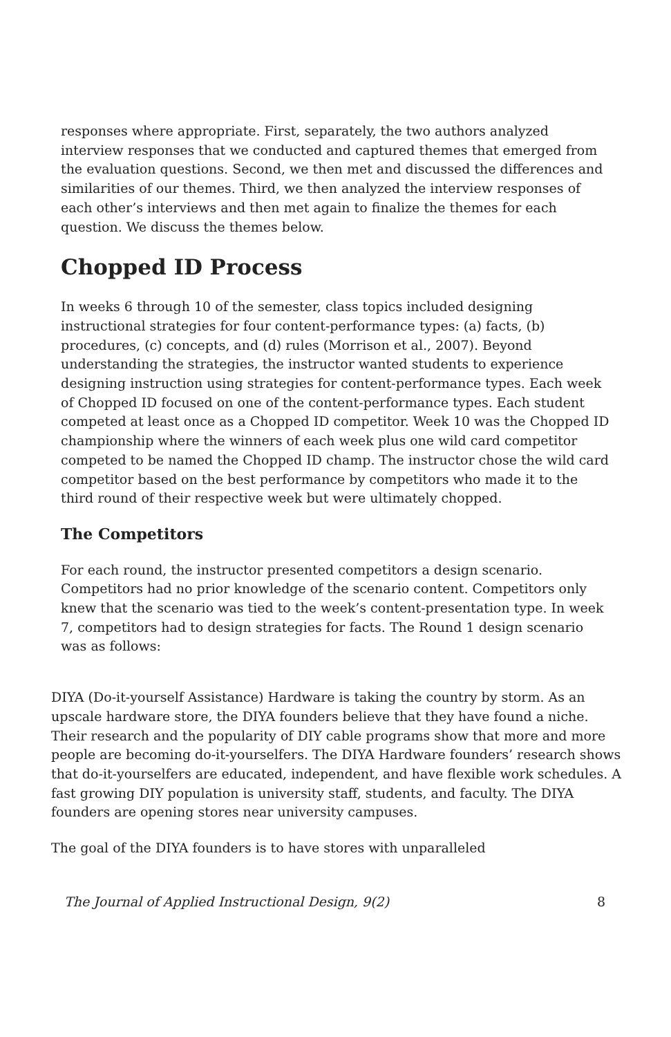responses where appropriate. First, separately, the two authors analyzed interview responses that we conducted and captured themes that emerged from the evaluation questions. Second, we then met and discussed the differences and similarities of our themes. Third, we then analyzed the interview responses of each other’s interviews and then met again to finalize the themes for each question. We discuss the themes below.
Chopped ID Process
In weeks 6 through 10 of the semester, class topics included designing instructional strategies for four content-performance types: (a) facts, (b) procedures, (c) concepts, and (d) rules (Morrison et al., 2007). Beyond understanding the strategies, the instructor wanted students to experience designing instruction using strategies for content-performance types. Each week of Chopped ID focused on one of the content-performance types. Each student competed at least once as a Chopped ID competitor. Week 10 was the Chopped ID championship where the winners of each week plus one wild card competitor competed to be named the Chopped ID champ. The instructor chose the wild card competitor based on the best performance by competitors who made it to the third round of their respective week but were ultimately chopped.
The Competitors
For each round, the instructor presented competitors a design scenario. Competitors had no prior knowledge of the scenario content. Competitors only knew that the scenario was tied to the week’s content-presentation type. In week 7, competitors had to design strategies for facts. The Round 1 design scenario was as follows:
DIYA (Do-it-yourself Assistance) Hardware is taking the country by storm. As an upscale hardware store, the DIYA founders believe that they have found a niche. Their research and the popularity of DIY cable programs show that more and more people are becoming do-it-yourselfers. The DIYA Hardware founders’ research shows that do-it-yourselfers are educated, independent, and have flexible work schedules. A fast growing DIY population is university staff, students, and faculty. The DIYA founders are opening stores near university campuses.
The goal of the DIYA founders is to have stores with unparalleled
The Journal of Applied Instructional Design, 9(2) 8